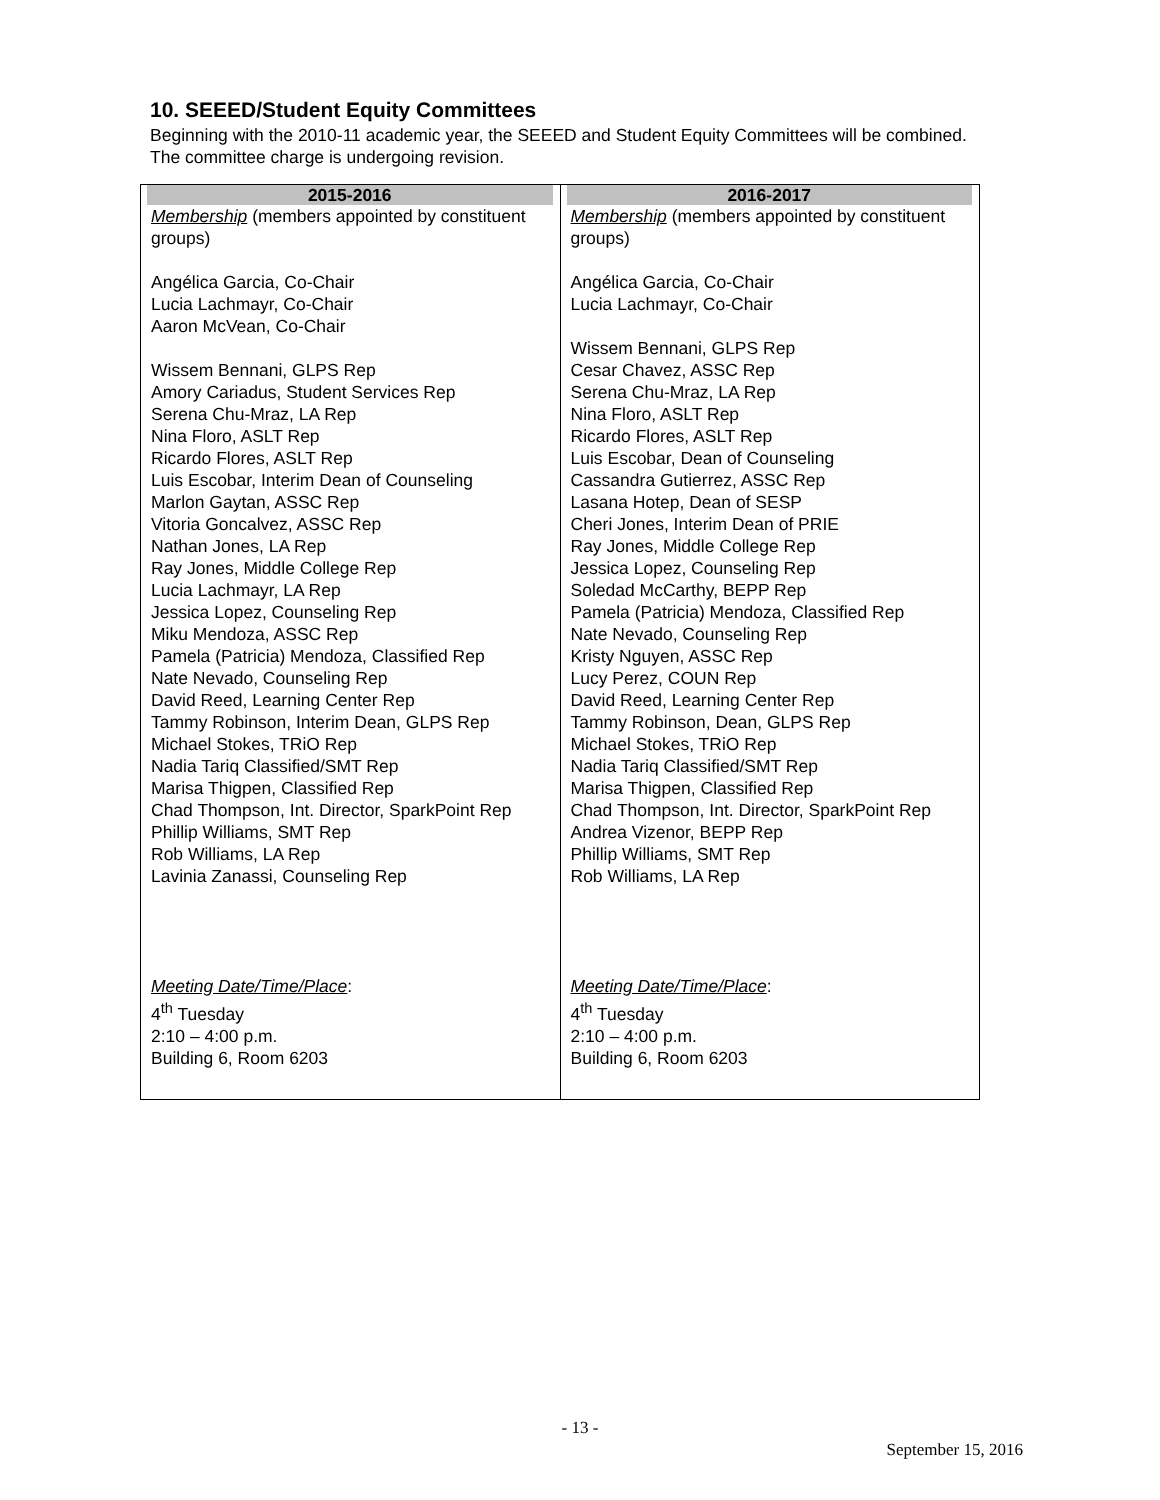10. SEEED/Student Equity Committees
Beginning with the 2010-11 academic year, the SEEED and Student Equity Committees will be combined. The committee charge is undergoing revision.
| 2015-2016 Membership (members appointed by constituent groups) Angélica Garcia, Co-Chair Lucia Lachmayr, Co-Chair Aaron McVean, Co-Chair Wissem Bennani, GLPS Rep Amory Cariadus, Student Services Rep Serena Chu-Mraz, LA Rep Nina Floro, ASLT Rep Ricardo Flores, ASLT Rep Luis Escobar, Interim Dean of Counseling Marlon Gaytan, ASSC Rep Vitoria Goncalvez, ASSC Rep Nathan Jones, LA Rep Ray Jones, Middle College Rep Lucia Lachmayr, LA Rep Jessica Lopez, Counseling Rep Miku Mendoza, ASSC Rep Pamela (Patricia) Mendoza, Classified Rep Nate Nevado, Counseling Rep David Reed, Learning Center Rep Tammy Robinson, Interim Dean, GLPS Rep Michael Stokes, TRiO Rep Nadia Tariq Classified/SMT Rep Marisa Thigpen, Classified Rep Chad Thompson, Int. Director, SparkPoint Rep Phillip Williams, SMT Rep Rob Williams, LA Rep Lavinia Zanassi, Counseling Rep Meeting Date/Time/Place : 4<sup>th</sup> Tuesday 2:10 – 4:00 p.m. Building 6, Room 6203 | 2016-2017 Membership (members appointed by constituent groups) Angélica Garcia, Co-Chair Lucia Lachmayr, Co-Chair Wissem Bennani, GLPS Rep Cesar Chavez, ASSC Rep Serena Chu-Mraz, LA Rep Nina Floro, ASLT Rep Ricardo Flores, ASLT Rep Luis Escobar, Dean of Counseling Cassandra Gutierrez, ASSC Rep Lasana Hotep, Dean of SESP Cheri Jones, Interim Dean of PRIE Ray Jones, Middle College Rep Jessica Lopez, Counseling Rep Soledad McCarthy, BEPP Rep Pamela (Patricia) Mendoza, Classified Rep Nate Nevado, Counseling Rep Kristy Nguyen, ASSC Rep Lucy Perez, COUN Rep David Reed, Learning Center Rep Tammy Robinson, Dean, GLPS Rep Michael Stokes, TRiO Rep Nadia Tariq Classified/SMT Rep Marisa Thigpen, Classified Rep Chad Thompson, Int. Director, SparkPoint Rep Andrea Vizenor, BEPP Rep Phillip Williams, SMT Rep Rob Williams, LA Rep Meeting Date/Time/Place : 4<sup>th</sup> Tuesday 2:10 – 4:00 p.m. Building 6, Room 6203 |
- 13 -
September 15, 2016